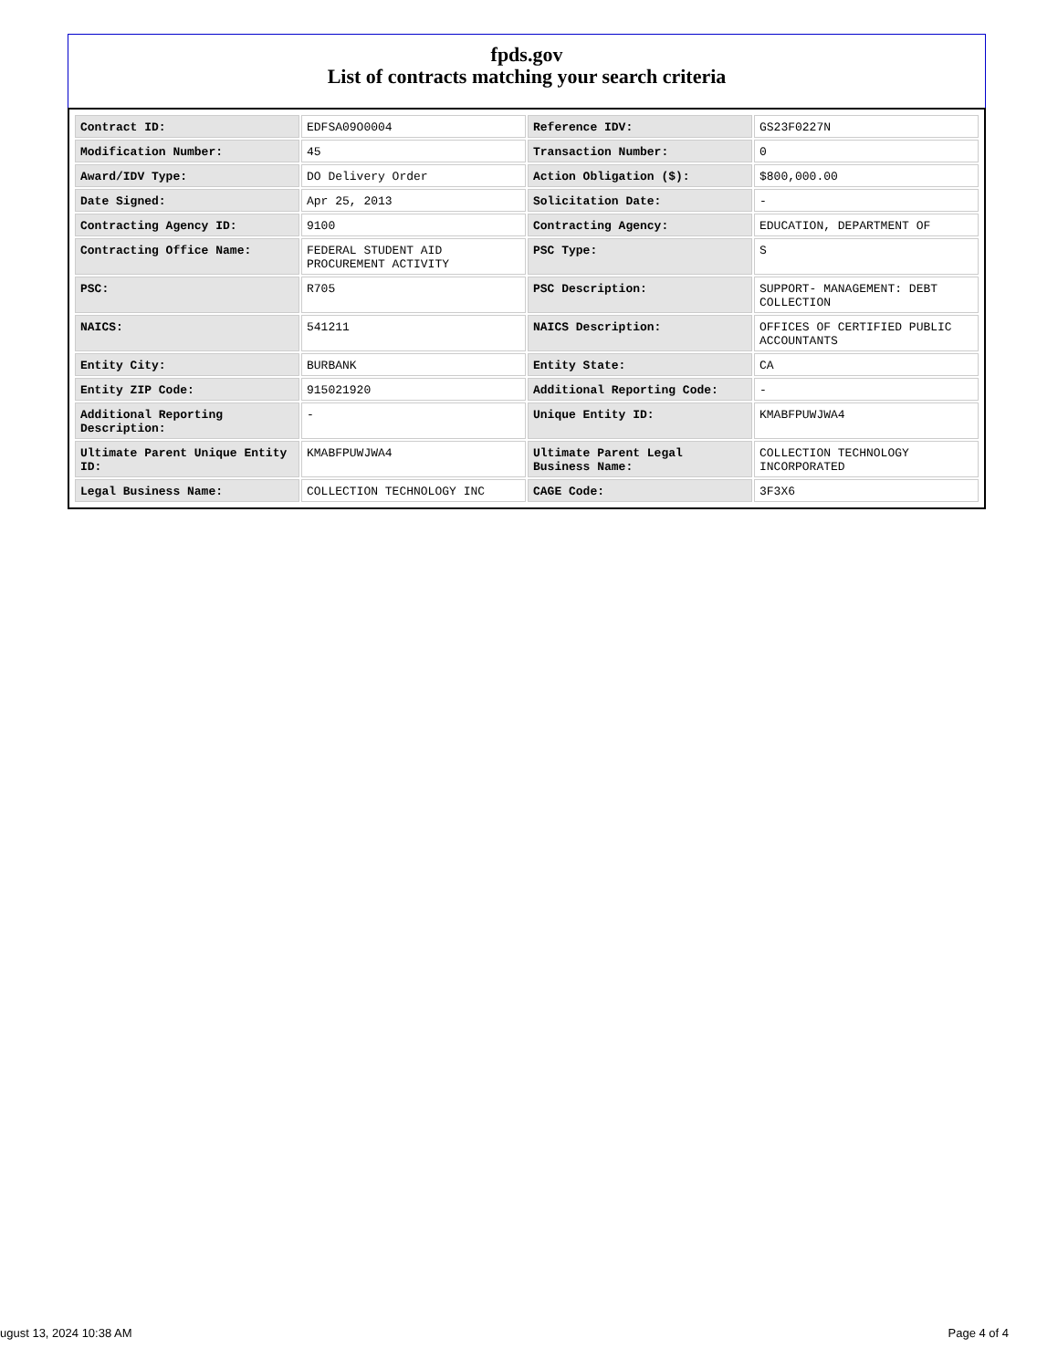fpds.gov
List of contracts matching your search criteria
| Contract ID: | EDFSA09O0004 | Reference IDV: | GS23F0227N |
| Modification Number: | 45 | Transaction Number: | 0 |
| Award/IDV Type: | DO Delivery Order | Action Obligation ($): | $800,000.00 |
| Date Signed: | Apr 25, 2013 | Solicitation Date: | - |
| Contracting Agency ID: | 9100 | Contracting Agency: | EDUCATION, DEPARTMENT OF |
| Contracting Office Name: | FEDERAL STUDENT AID PROCUREMENT ACTIVITY | PSC Type: | S |
| PSC: | R705 | PSC Description: | SUPPORT- MANAGEMENT: DEBT COLLECTION |
| NAICS: | 541211 | NAICS Description: | OFFICES OF CERTIFIED PUBLIC ACCOUNTANTS |
| Entity City: | BURBANK | Entity State: | CA |
| Entity ZIP Code: | 915021920 | Additional Reporting Code: | - |
| Additional Reporting Description: | - | Unique Entity ID: | KMABFPUWJWA4 |
| Ultimate Parent Unique Entity ID: | KMABFPUWJWA4 | Ultimate Parent Legal Business Name: | COLLECTION TECHNOLOGY INCORPORATED |
| Legal Business Name: | COLLECTION TECHNOLOGY INC | CAGE Code: | 3F3X6 |
ugust 13, 2024 10:38 AM Page 4 of 4